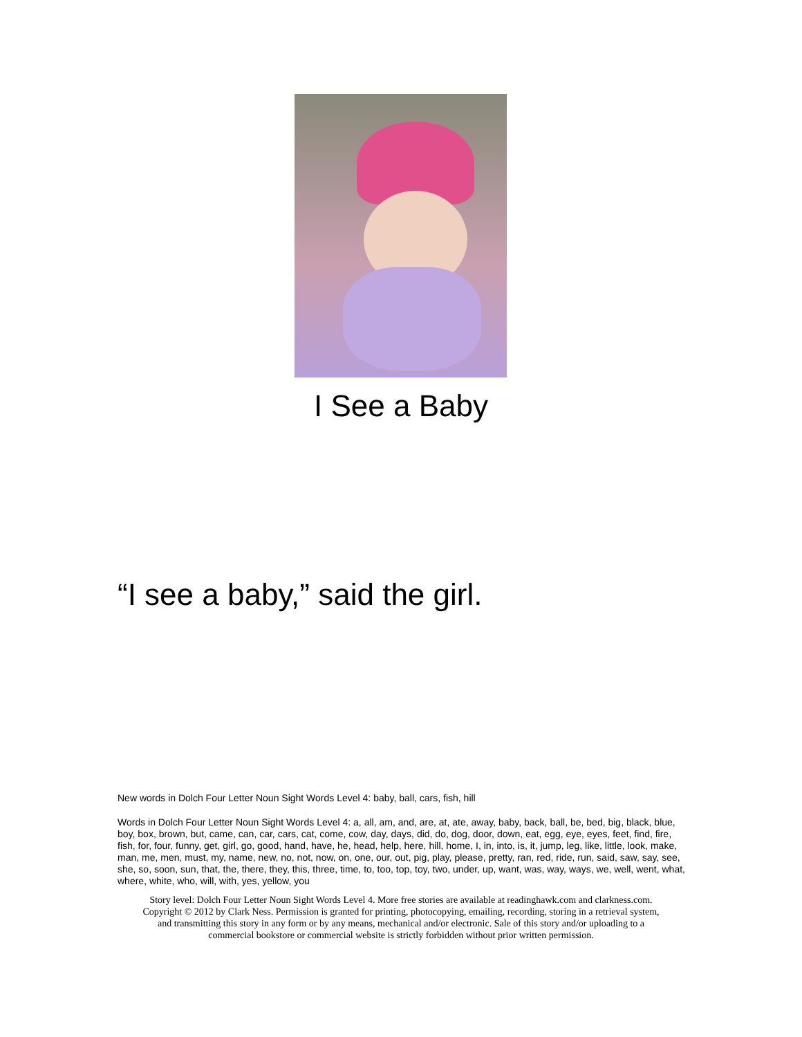I See a Baby
“I see a baby,” said the girl.
New words in Dolch Four Letter Noun Sight Words Level 4: baby, ball, cars, fish, hill
Words in Dolch Four Letter Noun Sight Words Level 4: a, all, am, and, are, at, ate, away, baby, back, ball, be, bed, big, black, blue, boy, box, brown, but, came, can, car, cars, cat, come, cow, day, days, did, do, dog, door, down, eat, egg, eye, eyes, feet, find, fire, fish, for, four, funny, get, girl, go, good, hand, have, he, head, help, here, hill, home, I, in, into, is, it, jump, leg, like, little, look, make, man, me, men, must, my, name, new, no, not, now, on, one, our, out, pig, play, please, pretty, ran, red, ride, run, said, saw, say, see, she, so, soon, sun, that, the, there, they, this, three, time, to, too, top, toy, two, under, up, want, was, way, ways, we, well, went, what, where, white, who, will, with, yes, yellow, you
Story level: Dolch Four Letter Noun Sight Words Level 4. More free stories are available at readinghawk.com and clarkness.com.
Copyright © 2012 by Clark Ness. Permission is granted for printing, photocopying, emailing, recording, storing in a retrieval system,
and transmitting this story in any form or by any means, mechanical and/or electronic. Sale of this story and/or uploading to a
commercial bookstore or commercial website is strictly forbidden without prior written permission.